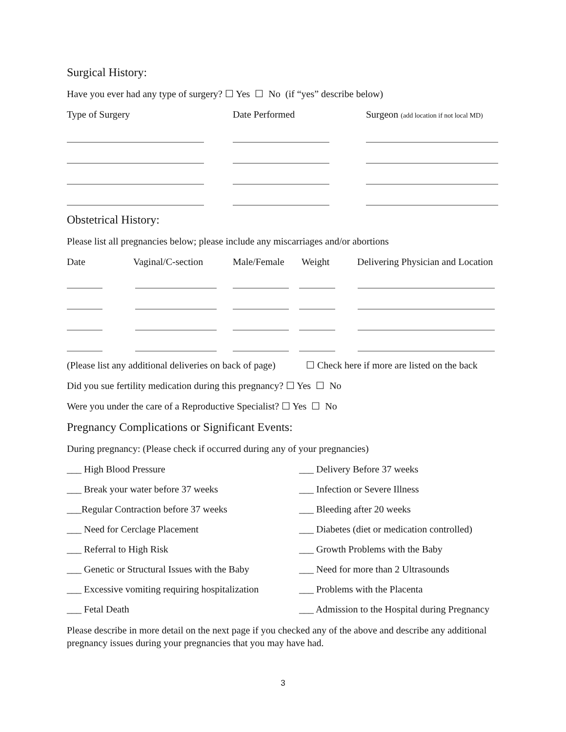Surgical History:
Have you ever had any type of surgery? ☐ Yes ☐ No (if “yes” describe below)
Type of Surgery Date Performed Surgeon (add location if not local MD)
Obstetrical History:
Please list all pregnancies below; please include any miscarriages and/or abortions
Date Vaginal/C-section Male/Female Weight Delivering Physician and Location
(Please list any additional deliveries on back of page)
☐ Check here if more are listed on the back
Did you sue fertility medication during this pregnancy? ☐ Yes ☐ No
Were you under the care of a Reproductive Specialist? ☐ Yes ☐ No
Pregnancy Complications or Significant Events:
During pregnancy: (Please check if occurred during any of your pregnancies)
___ High Blood Pressure
___ Delivery Before 37 weeks
___ Break your water before 37 weeks
___ Infection or Severe Illness
___Regular Contraction before 37 weeks
___ Bleeding after 20 weeks
___ Need for Cerclage Placement
___ Diabetes (diet or medication controlled)
___ Referral to High Risk
___ Growth Problems with the Baby
___ Genetic or Structural Issues with the Baby
___ Need for more than 2 Ultrasounds
___ Excessive vomiting requiring hospitalization
___ Problems with the Placenta
___ Fetal Death
___ Admission to the Hospital during Pregnancy
Please describe in more detail on the next page if you checked any of the above and describe any additional pregnancy issues during your pregnancies that you may have had.
3